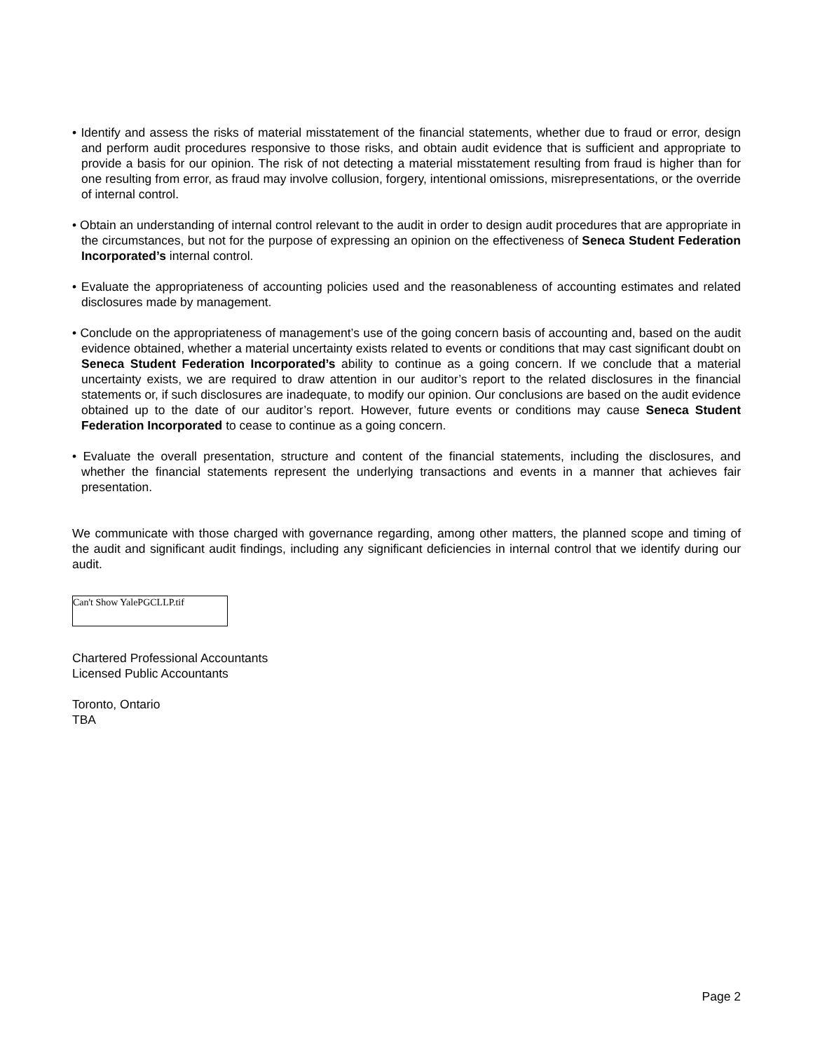• Identify and assess the risks of material misstatement of the financial statements, whether due to fraud or error, design and perform audit procedures responsive to those risks, and obtain audit evidence that is sufficient and appropriate to provide a basis for our opinion. The risk of not detecting a material misstatement resulting from fraud is higher than for one resulting from error, as fraud may involve collusion, forgery, intentional omissions, misrepresentations, or the override of internal control.
• Obtain an understanding of internal control relevant to the audit in order to design audit procedures that are appropriate in the circumstances, but not for the purpose of expressing an opinion on the effectiveness of Seneca Student Federation Incorporated’s internal control.
• Evaluate the appropriateness of accounting policies used and the reasonableness of accounting estimates and related disclosures made by management.
• Conclude on the appropriateness of management’s use of the going concern basis of accounting and, based on the audit evidence obtained, whether a material uncertainty exists related to events or conditions that may cast significant doubt on Seneca Student Federation Incorporated’s ability to continue as a going concern. If we conclude that a material uncertainty exists, we are required to draw attention in our auditor’s report to the related disclosures in the financial statements or, if such disclosures are inadequate, to modify our opinion. Our conclusions are based on the audit evidence obtained up to the date of our auditor’s report. However, future events or conditions may cause Seneca Student Federation Incorporated to cease to continue as a going concern.
• Evaluate the overall presentation, structure and content of the financial statements, including the disclosures, and whether the financial statements represent the underlying transactions and events in a manner that achieves fair presentation.
We communicate with those charged with governance regarding, among other matters, the planned scope and timing of the audit and significant audit findings, including any significant deficiencies in internal control that we identify during our audit.
Can't Show YalePGCLLP.tif
Chartered Professional Accountants
Licensed Public Accountants
Toronto, Ontario
TBA
Page 2